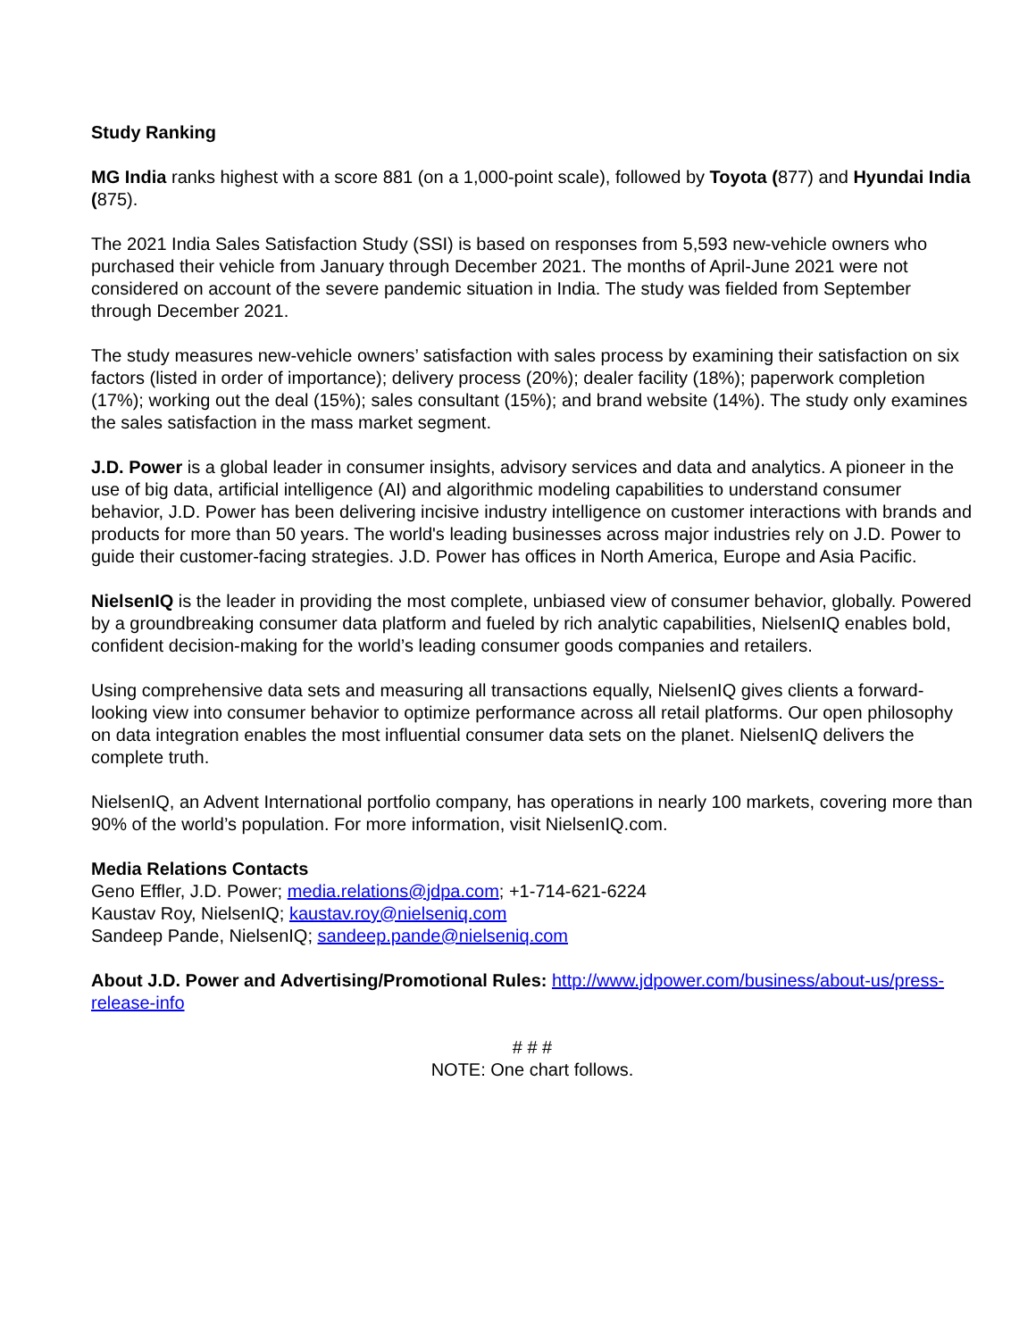Study Ranking
MG India ranks highest with a score 881 (on a 1,000-point scale), followed by Toyota (877) and Hyundai India (875).
The 2021 India Sales Satisfaction Study (SSI) is based on responses from 5,593 new-vehicle owners who purchased their vehicle from January through December 2021. The months of April-June 2021 were not considered on account of the severe pandemic situation in India. The study was fielded from September through December 2021.
The study measures new-vehicle owners’ satisfaction with sales process by examining their satisfaction on six factors (listed in order of importance); delivery process (20%); dealer facility (18%); paperwork completion (17%); working out the deal (15%); sales consultant (15%); and brand website (14%). The study only examines the sales satisfaction in the mass market segment.
J.D. Power is a global leader in consumer insights, advisory services and data and analytics. A pioneer in the use of big data, artificial intelligence (AI) and algorithmic modeling capabilities to understand consumer behavior, J.D. Power has been delivering incisive industry intelligence on customer interactions with brands and products for more than 50 years. The world's leading businesses across major industries rely on J.D. Power to guide their customer-facing strategies. J.D. Power has offices in North America, Europe and Asia Pacific.
NielsenIQ is the leader in providing the most complete, unbiased view of consumer behavior, globally. Powered by a groundbreaking consumer data platform and fueled by rich analytic capabilities, NielsenIQ enables bold, confident decision-making for the world’s leading consumer goods companies and retailers.
Using comprehensive data sets and measuring all transactions equally, NielsenIQ gives clients a forward-looking view into consumer behavior to optimize performance across all retail platforms. Our open philosophy on data integration enables the most influential consumer data sets on the planet. NielsenIQ delivers the complete truth.
NielsenIQ, an Advent International portfolio company, has operations in nearly 100 markets, covering more than 90% of the world’s population. For more information, visit NielsenIQ.com.
Media Relations Contacts
Geno Effler, J.D. Power; media.relations@jdpa.com; +1-714-621-6224
Kaustav Roy, NielsenIQ; kaustav.roy@nielseniq.com
Sandeep Pande, NielsenIQ; sandeep.pande@nielseniq.com
About J.D. Power and Advertising/Promotional Rules: http://www.jdpower.com/business/about-us/press-release-info
# # #
NOTE: One chart follows.